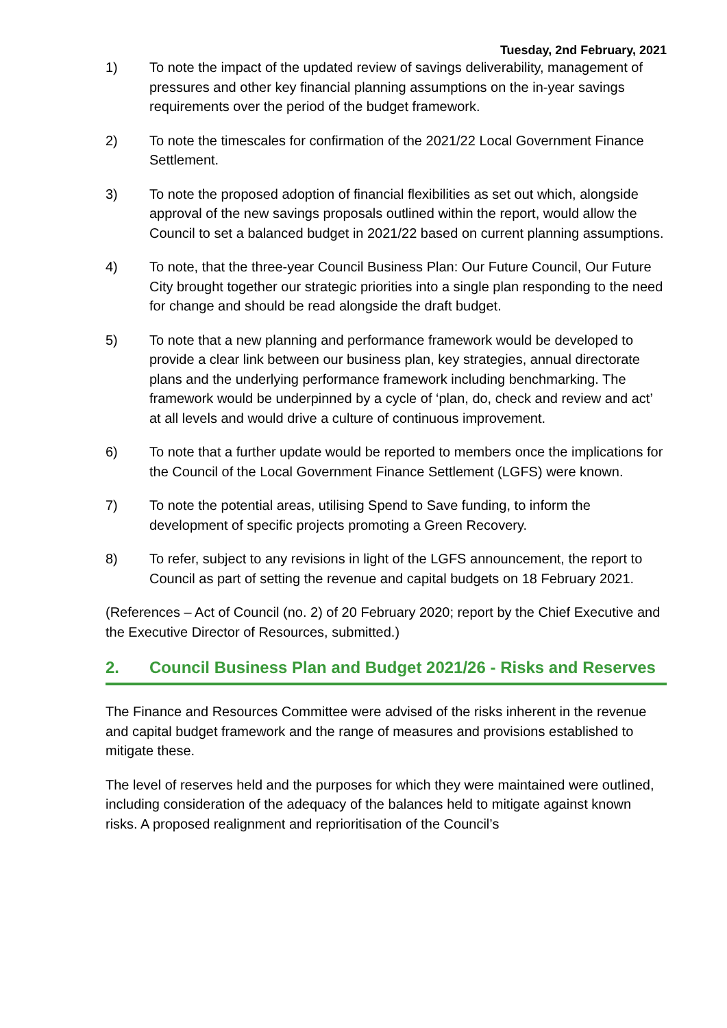Tuesday, 2nd February, 2021
1) To note the impact of the updated review of savings deliverability, management of pressures and other key financial planning assumptions on the in-year savings requirements over the period of the budget framework.
2) To note the timescales for confirmation of the 2021/22 Local Government Finance Settlement.
3) To note the proposed adoption of financial flexibilities as set out which, alongside approval of the new savings proposals outlined within the report, would allow the Council to set a balanced budget in 2021/22 based on current planning assumptions.
4) To note, that the three-year Council Business Plan: Our Future Council, Our Future City brought together our strategic priorities into a single plan responding to the need for change and should be read alongside the draft budget.
5) To note that a new planning and performance framework would be developed to provide a clear link between our business plan, key strategies, annual directorate plans and the underlying performance framework including benchmarking. The framework would be underpinned by a cycle of ‘plan, do, check and review and act’ at all levels and would drive a culture of continuous improvement.
6) To note that a further update would be reported to members once the implications for the Council of the Local Government Finance Settlement (LGFS) were known.
7) To note the potential areas, utilising Spend to Save funding, to inform the development of specific projects promoting a Green Recovery.
8) To refer, subject to any revisions in light of the LGFS announcement, the report to Council as part of setting the revenue and capital budgets on 18 February 2021.
(References – Act of Council (no. 2) of 20 February 2020; report by the Chief Executive and the Executive Director of Resources, submitted.)
2. Council Business Plan and Budget 2021/26 - Risks and Reserves
The Finance and Resources Committee were advised of the risks inherent in the revenue and capital budget framework and the range of measures and provisions established to mitigate these.
The level of reserves held and the purposes for which they were maintained were outlined, including consideration of the adequacy of the balances held to mitigate against known risks. A proposed realignment and reprioritisation of the Council’s